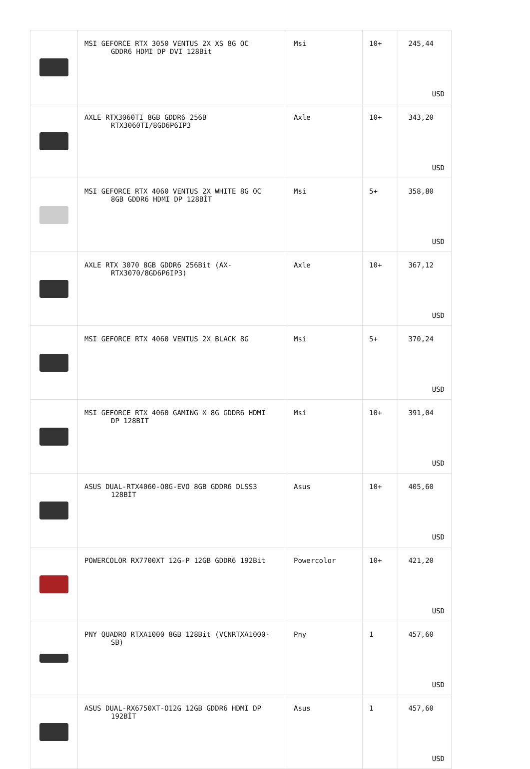| | MSI GEFORCE RTX 3050 VENTUS 2X XS 8G OC GDDR6 HDMI DP DVI 128Bit | Msi | 10+ | 245,44 USD |
| | AXLE RTX3060TI 8GB GDDR6 256B RTX3060TI/8GD6P6IP3 | Axle | 10+ | 343,20 USD |
| | MSI GEFORCE RTX 4060 VENTUS 2X WHITE 8G OC 8GB GDDR6 HDMI DP 128BİT | Msi | 5+ | 358,80 USD |
| | AXLE RTX 3070 8GB GDDR6 256Bit (AX- RTX3070/8GD6P6IP3) | Axle | 10+ | 367,12 USD |
| | MSI GEFORCE RTX 4060 VENTUS 2X BLACK 8G | Msi | 5+ | 370,24 USD |
| | MSI GEFORCE RTX 4060 GAMING X 8G GDDR6 HDMI DP 128BIT | Msi | 10+ | 391,04 USD |
| | ASUS DUAL-RTX4060-O8G-EVO 8GB GDDR6 DLSS3 128BİT | Asus | 10+ | 405,60 USD |
| | POWERCOLOR RX7700XT 12G-P 12GB GDDR6 192Bit | Powercolor | 10+ | 421,20 USD |
| | PNY QUADRO RTXA1000 8GB 128Bit (VCNRTXA1000- SB) | Pny | 1 | 457,60 USD |
| | ASUS DUAL-RX6750XT-O12G 12GB GDDR6 HDMI DP 192BİT | Asus | 1 | 457,60 USD |